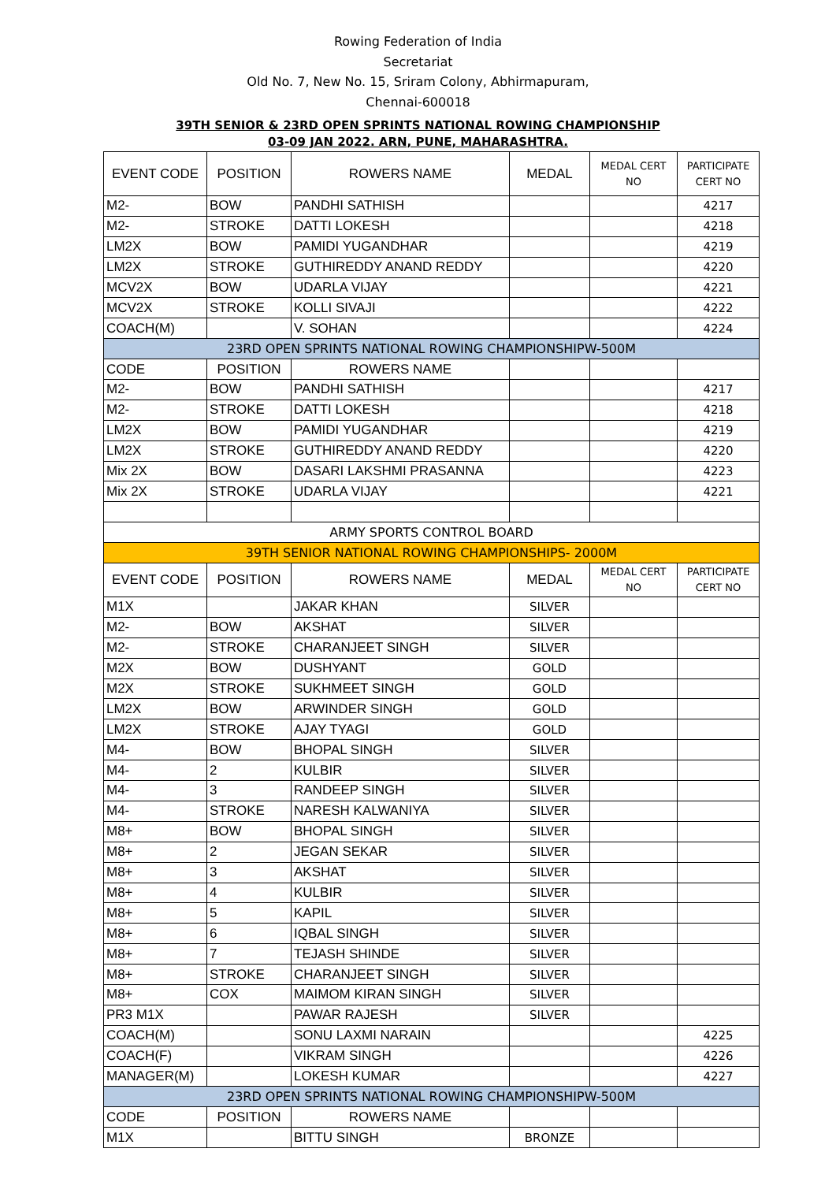Rowing Federation of India
Secretariat
Old No. 7, New No. 15, Sriram Colony, Abhirmapuram,
Chennai-600018
39TH SENIOR & 23RD OPEN SPRINTS NATIONAL ROWING CHAMPIONSHIP
03-09 JAN 2022. ARN, PUNE, MAHARASHTRA.
| EVENT CODE | POSITION | ROWERS NAME | MEDAL | MEDAL CERT NO | PARTICIPATE CERT NO |
| --- | --- | --- | --- | --- | --- |
| M2- | BOW | PANDHI SATHISH | | | 4217 |
| M2- | STROKE | DATTI LOKESH | | | 4218 |
| LM2X | BOW | PAMIDI YUGANDHAR | | | 4219 |
| LM2X | STROKE | GUTHIREDDY ANAND REDDY | | | 4220 |
| MCV2X | BOW | UDARLA VIJAY | | | 4221 |
| MCV2X | STROKE | KOLLI SIVAJI | | | 4222 |
| COACH(M) | | V. SOHAN | | | 4224 |
| 23RD OPEN SPRINTS NATIONAL ROWING CHAMPIONSHIPW-500M | | | | | |
| CODE | POSITION | ROWERS NAME | | | |
| M2- | BOW | PANDHI SATHISH | | | 4217 |
| M2- | STROKE | DATTI LOKESH | | | 4218 |
| LM2X | BOW | PAMIDI YUGANDHAR | | | 4219 |
| LM2X | STROKE | GUTHIREDDY ANAND REDDY | | | 4220 |
| Mix 2X | BOW | DASARI LAKSHMI PRASANNA | | | 4223 |
| Mix 2X | STROKE | UDARLA VIJAY | | | 4221 |
| ARMY SPORTS CONTROL BOARD | | | | | |
| 39TH SENIOR NATIONAL ROWING CHAMPIONSHIPS- 2000M | | | | | |
| EVENT CODE | POSITION | ROWERS NAME | MEDAL | MEDAL CERT NO | PARTICIPATE CERT NO |
| M1X | | JAKAR KHAN | SILVER | | |
| M2- | BOW | AKSHAT | SILVER | | |
| M2- | STROKE | CHARANJEET SINGH | SILVER | | |
| M2X | BOW | DUSHYANT | GOLD | | |
| M2X | STROKE | SUKHMEET SINGH | GOLD | | |
| LM2X | BOW | ARWINDER SINGH | GOLD | | |
| LM2X | STROKE | AJAY TYAGI | GOLD | | |
| M4- | BOW | BHOPAL SINGH | SILVER | | |
| M4- | 2 | KULBIR | SILVER | | |
| M4- | 3 | RANDEEP SINGH | SILVER | | |
| M4- | STROKE | NARESH KALWANIYA | SILVER | | |
| M8+ | BOW | BHOPAL SINGH | SILVER | | |
| M8+ | 2 | JEGAN SEKAR | SILVER | | |
| M8+ | 3 | AKSHAT | SILVER | | |
| M8+ | 4 | KULBIR | SILVER | | |
| M8+ | 5 | KAPIL | SILVER | | |
| M8+ | 6 | IQBAL SINGH | SILVER | | |
| M8+ | 7 | TEJASH SHINDE | SILVER | | |
| M8+ | STROKE | CHARANJEET SINGH | SILVER | | |
| M8+ | COX | MAIMOM KIRAN SINGH | SILVER | | |
| PR3 M1X | | PAWAR RAJESH | SILVER | | |
| COACH(M) | | SONU LAXMI NARAIN | | | 4225 |
| COACH(F) | | VIKRAM SINGH | | | 4226 |
| MANAGER(M) | | LOKESH KUMAR | | | 4227 |
| 23RD OPEN SPRINTS NATIONAL ROWING CHAMPIONSHIPW-500M | | | | | |
| CODE | POSITION | ROWERS NAME | | | |
| M1X | | BITTU SINGH | BRONZE | | |